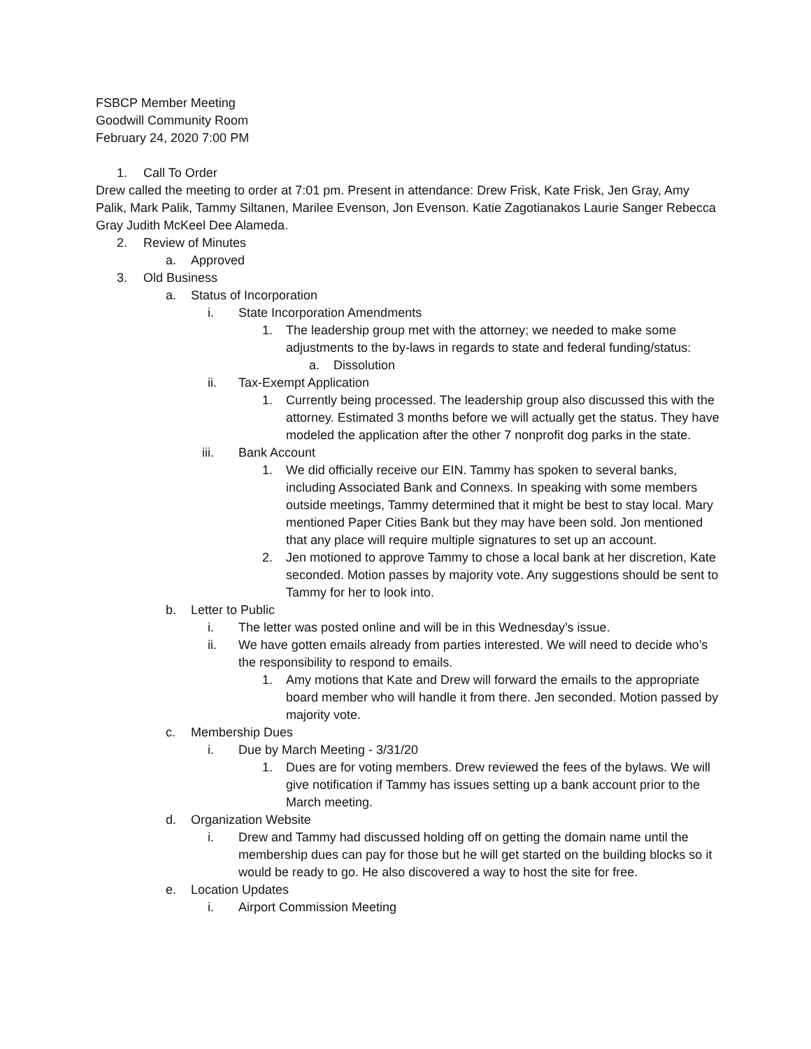FSBCP Member Meeting
Goodwill Community Room
February 24, 2020 7:00 PM
1. Call To Order
Drew called the meeting to order at 7:01 pm. Present in attendance: Drew Frisk, Kate Frisk, Jen Gray, Amy Palik, Mark Palik, Tammy Siltanen, Marilee Evenson, Jon Evenson. Katie Zagotianakos Laurie Sanger Rebecca Gray Judith McKeel Dee Alameda.
2. Review of Minutes
a. Approved
3. Old Business
a. Status of Incorporation
i. State Incorporation Amendments
1. The leadership group met with the attorney; we needed to make some adjustments to the by-laws in regards to state and federal funding/status:
a. Dissolution
ii. Tax-Exempt Application
1. Currently being processed. The leadership group also discussed this with the attorney. Estimated 3 months before we will actually get the status. They have modeled the application after the other 7 nonprofit dog parks in the state.
iii. Bank Account
1. We did officially receive our EIN. Tammy has spoken to several banks, including Associated Bank and Connexs. In speaking with some members outside meetings, Tammy determined that it might be best to stay local. Mary mentioned Paper Cities Bank but they may have been sold. Jon mentioned that any place will require multiple signatures to set up an account.
2. Jen motioned to approve Tammy to chose a local bank at her discretion, Kate seconded. Motion passes by majority vote. Any suggestions should be sent to Tammy for her to look into.
b. Letter to Public
i. The letter was posted online and will be in this Wednesday’s issue.
ii. We have gotten emails already from parties interested. We will need to decide who’s the responsibility to respond to emails.
1. Amy motions that Kate and Drew will forward the emails to the appropriate board member who will handle it from there. Jen seconded. Motion passed by majority vote.
c. Membership Dues
i. Due by March Meeting - 3/31/20
1. Dues are for voting members. Drew reviewed the fees of the bylaws. We will give notification if Tammy has issues setting up a bank account prior to the March meeting.
d. Organization Website
i. Drew and Tammy had discussed holding off on getting the domain name until the membership dues can pay for those but he will get started on the building blocks so it would be ready to go. He also discovered a way to host the site for free.
e. Location Updates
i. Airport Commission Meeting